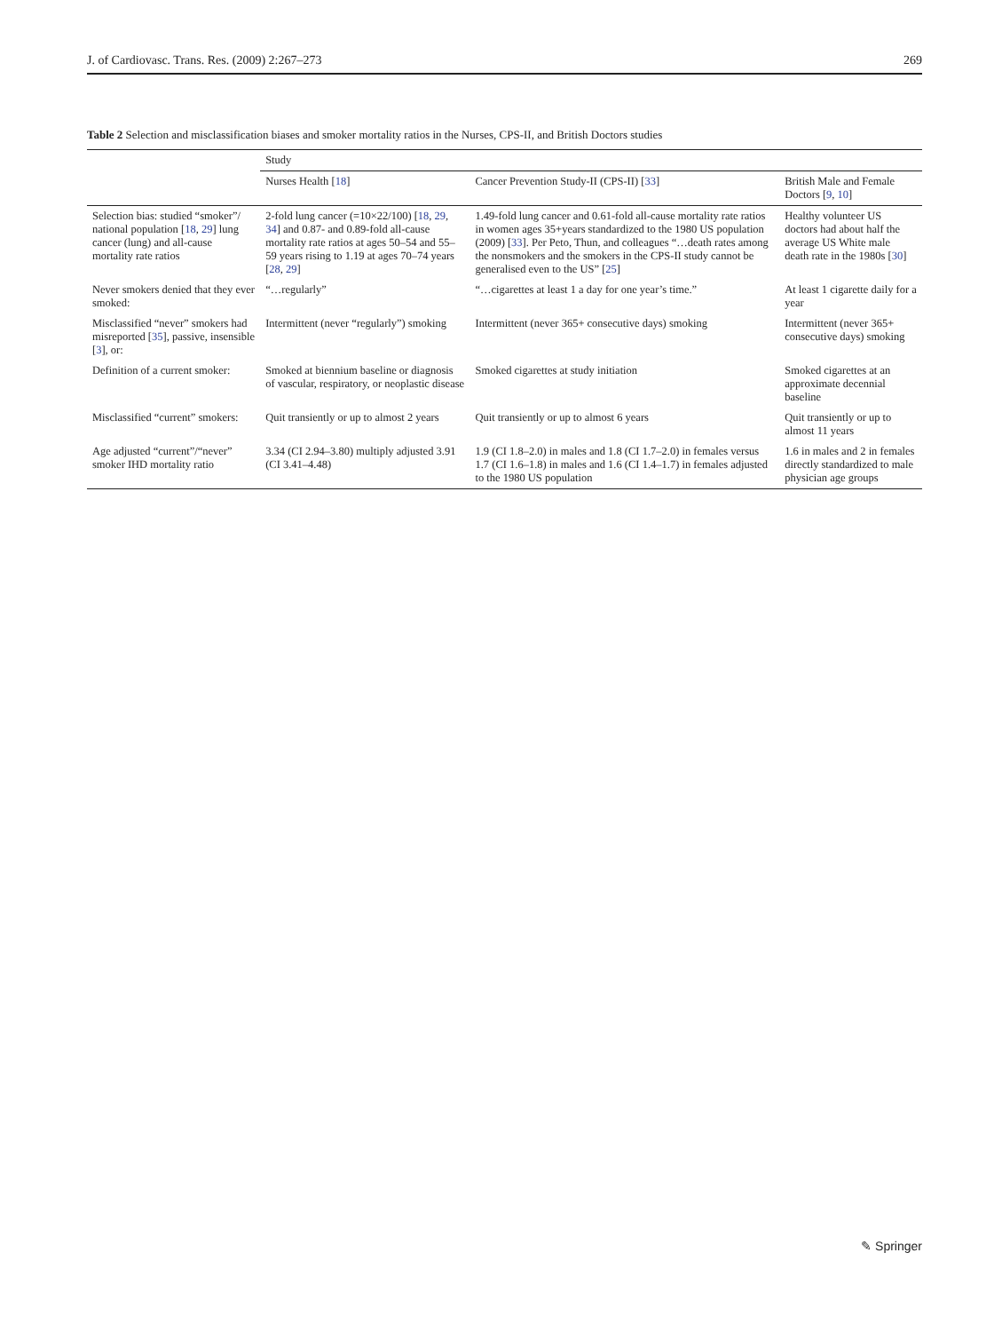J. of Cardiovasc. Trans. Res. (2009) 2:267–273 269
Table 2 Selection and misclassification biases and smoker mortality ratios in the Nurses, CPS-II, and British Doctors studies
| | Study | | |
| --- | --- | --- | --- |
| | Nurses Health [ 18 ] | Cancer Prevention Study-II (CPS-II) [ 33 ] | British Male and Female Doctors [ 9 , 10 ] |
| Selection bias: studied “smoker”/ national population [ 18 , 29 ] lung cancer (lung) and all-cause mortality rate ratios | 2-fold lung cancer (=10×22/100) [ 18 , 29 , 34 ] and 0.87- and 0.89-fold all-cause mortality rate ratios at ages 50–54 and 55–59 years rising to 1.19 at ages 70–74 years [ 28 , 29 ] | 1.49-fold lung cancer and 0.61-fold all-cause mortality rate ratios in women ages 35+years standardized to the 1980 US population (2009) [ 33 ]. Per Peto, Thun, and colleagues “…death rates among the nonsmokers and the smokers in the CPS-II study cannot be generalised even to the US” [ 25 ] | Healthy volunteer US doctors had about half the average US White male death rate in the 1980s [ 30 ] |
| Never smokers denied that they ever smoked: | “…regularly” | “…cigarettes at least 1 a day for one year’s time.” | At least 1 cigarette daily for a year |
| Misclassified “never” smokers had misreported [ 35 ], passive, insensible [ 3 ], or: | Intermittent (never “regularly”) smoking | Intermittent (never 365+ consecutive days) smoking | Intermittent (never 365+ consecutive days) smoking |
| Definition of a current smoker: | Smoked at biennium baseline or diagnosis of vascular, respiratory, or neoplastic disease | Smoked cigarettes at study initiation | Smoked cigarettes at an approximate decennial baseline |
| Misclassified “current” smokers: | Quit transiently or up to almost 2 years | Quit transiently or up to almost 6 years | Quit transiently or up to almost 11 years |
| Age adjusted “current”/“never” smoker IHD mortality ratio | 3.34 (CI 2.94–3.80) multiply adjusted 3.91 (CI 3.41–4.48) | 1.9 (CI 1.8–2.0) in males and 1.8 (CI 1.7–2.0) in females versus 1.7 (CI 1.6–1.8) in males and 1.6 (CI 1.4–1.7) in females adjusted to the 1980 US population | 1.6 in males and 2 in females directly standardized to male physician age groups |
✎ Springer